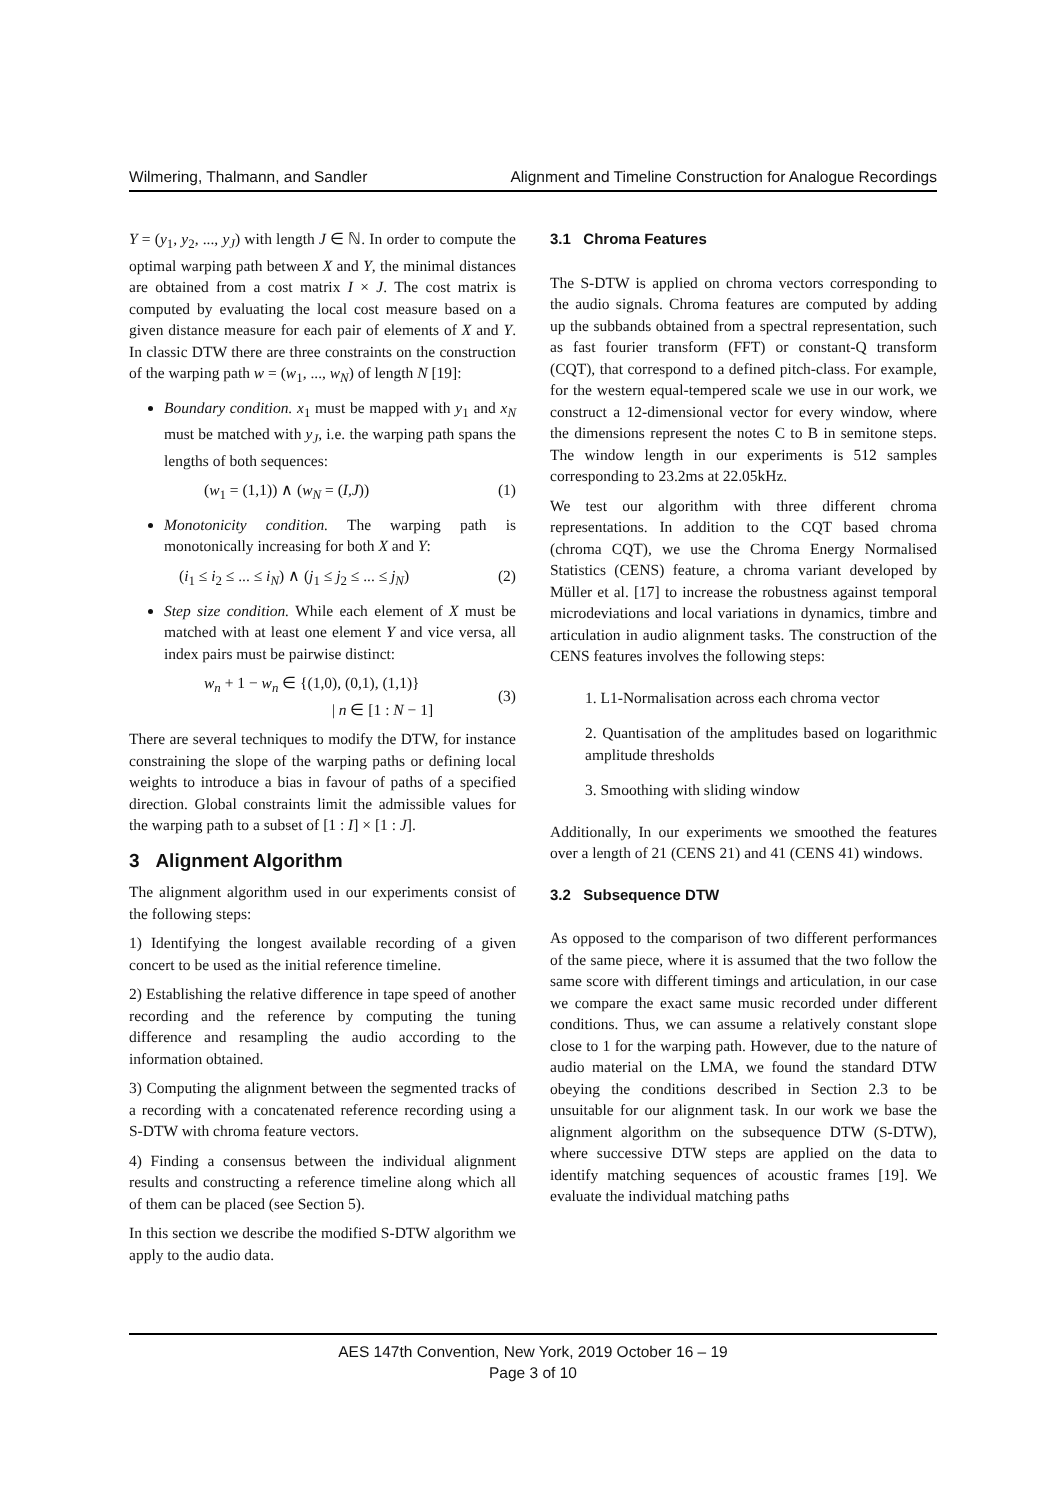Wilmering, Thalmann, and Sandler Alignment and Timeline Construction for Analogue Recordings
Y = (y<sub>1</sub>, y<sub>2</sub>, ..., y<sub>J</sub>) with length J ∈ ℕ. In order to compute the optimal warping path between X and Y, the minimal distances are obtained from a cost matrix I × J. The cost matrix is computed by evaluating the local cost measure based on a given distance measure for each pair of elements of X and Y. In classic DTW there are three constraints on the construction of the warping path w = (w<sub>1</sub>, ..., w<sub>N</sub>) of length N [19]:
Boundary condition. x<sub>1</sub> must be mapped with y<sub>1</sub> and x<sub>N</sub> must be matched with y<sub>J</sub>, i.e. the warping path spans the lengths of both sequences:
(w<sub>1</sub> = (1,1)) ∧ (w<sub>N</sub> = (I,J)) (1)
Monotonicity condition. The warping path is monotonically increasing for both X and Y:
(i<sub>1</sub> ≤ i<sub>2</sub> ≤ ... ≤ i<sub>N</sub>) ∧ (j<sub>1</sub> ≤ j<sub>2</sub> ≤ ... ≤ j<sub>N</sub>) (2)
Step size condition. While each element of X must be matched with at least one element Y and vice versa, all index pairs must be pairwise distinct:
w<sub>n</sub> + 1 − w<sub>n</sub> ∈ {(1,0), (0,1), (1,1)}
| n ∈ [1 : N − 1] (3)
There are several techniques to modify the DTW, for instance constraining the slope of the warping paths or defining local weights to introduce a bias in favour of paths of a specified direction. Global constraints limit the admissible values for the warping path to a subset of [1 : I] × [1 : J].
3 Alignment Algorithm
The alignment algorithm used in our experiments consist of the following steps:
1) Identifying the longest available recording of a given concert to be used as the initial reference timeline.
2) Establishing the relative difference in tape speed of another recording and the reference by computing the tuning difference and resampling the audio according to the information obtained.
3) Computing the alignment between the segmented tracks of a recording with a concatenated reference recording using a S-DTW with chroma feature vectors.
4) Finding a consensus between the individual alignment results and constructing a reference timeline along which all of them can be placed (see Section 5).
In this section we describe the modified S-DTW algorithm we apply to the audio data.
3.1 Chroma Features
The S-DTW is applied on chroma vectors corresponding to the audio signals. Chroma features are computed by adding up the subbands obtained from a spectral representation, such as fast fourier transform (FFT) or constant-Q transform (CQT), that correspond to a defined pitch-class. For example, for the western equal-tempered scale we use in our work, we construct a 12-dimensional vector for every window, where the dimensions represent the notes C to B in semitone steps. The window length in our experiments is 512 samples corresponding to 23.2ms at 22.05kHz.
We test our algorithm with three different chroma representations. In addition to the CQT based chroma (chroma CQT), we use the Chroma Energy Normalised Statistics (CENS) feature, a chroma variant developed by Müller et al. [17] to increase the robustness against temporal microdeviations and local variations in dynamics, timbre and articulation in audio alignment tasks. The construction of the CENS features involves the following steps:
1. L1-Normalisation across each chroma vector
2. Quantisation of the amplitudes based on logarithmic amplitude thresholds
3. Smoothing with sliding window
Additionally, In our experiments we smoothed the features over a length of 21 (CENS 21) and 41 (CENS 41) windows.
3.2 Subsequence DTW
As opposed to the comparison of two different performances of the same piece, where it is assumed that the two follow the same score with different timings and articulation, in our case we compare the exact same music recorded under different conditions. Thus, we can assume a relatively constant slope close to 1 for the warping path. However, due to the nature of audio material on the LMA, we found the standard DTW obeying the conditions described in Section 2.3 to be unsuitable for our alignment task. In our work we base the alignment algorithm on the subsequence DTW (S-DTW), where successive DTW steps are applied on the data to identify matching sequences of acoustic frames [19]. We evaluate the individual matching paths
AES 147th Convention, New York, 2019 October 16 – 19
Page 3 of 10